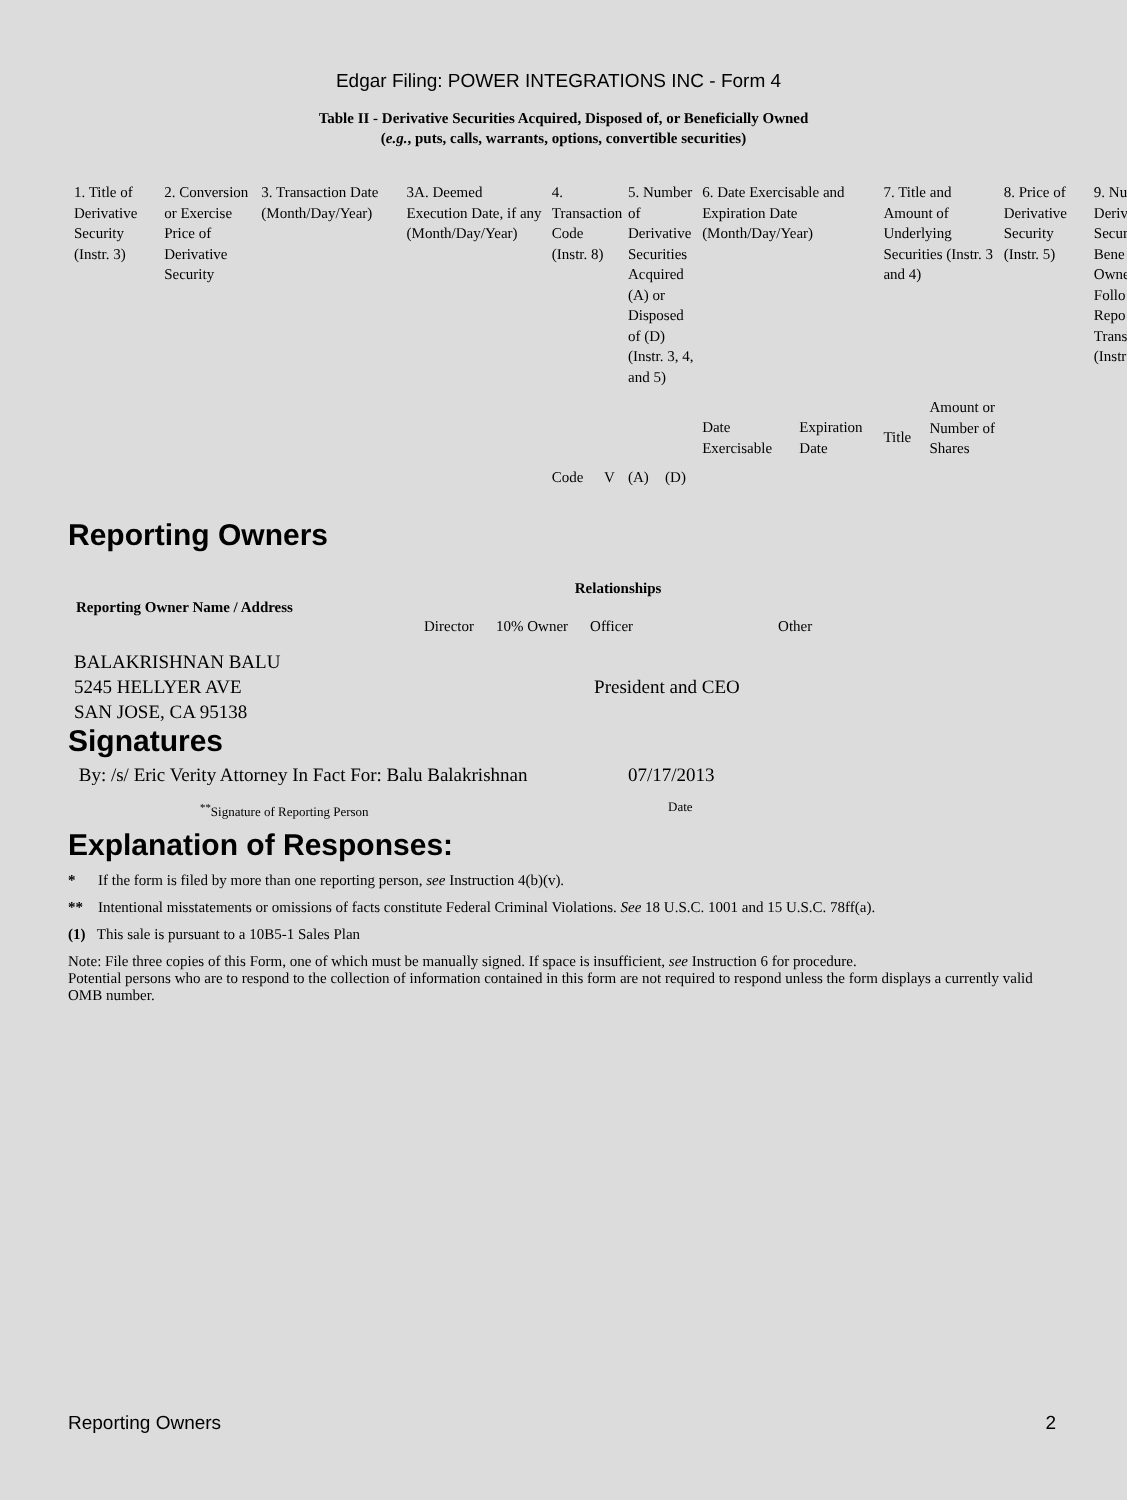Edgar Filing: POWER INTEGRATIONS INC - Form 4
Table II - Derivative Securities Acquired, Disposed of, or Beneficially Owned
(e.g., puts, calls, warrants, options, convertible securities)
| 1. Title of Derivative Security (Instr. 3) | 2. Conversion or Exercise Price of Derivative Security | 3. Transaction Date (Month/Day/Year) | 3A. Deemed Execution Date, if any (Month/Day/Year) | 4. Transaction Code (Instr. 8) | | 5. Number of Derivative Securities Acquired (A) or Disposed of (D) (Instr. 3, 4, and 5) | | 6. Date Exercisable and Expiration Date (Month/Day/Year) | | 7. Title and Amount of Underlying Securities (Instr. 3 and 4) | | 8. Price of Derivative Security (Instr. 5) | 9. Nu Deriv Secur Bene Owne Follo Repo Trans (Instr |
| | | | | Code | V | (A) | (D) | Date Exercisable | Expiration Date | Title | Amount or Number of Shares | | |
Reporting Owners
| Reporting Owner Name / Address | Relationships | | | |
| --- | --- | --- | --- | --- |
| | Director | 10% Owner | Officer | Other |
| BALAKRISHNAN BALU 5245 HELLYER AVE SAN JOSE, CA 95138 | | | President and CEO | |
Signatures
| By: /s/ Eric Verity Attorney In Fact For: Balu Balakrishnan | 07/17/2013 |
| <sup>**</sup> Signature of Reporting Person | Date |
Explanation of Responses:
* If the form is filed by more than one reporting person, see Instruction 4(b)(v).
** Intentional misstatements or omissions of facts constitute Federal Criminal Violations. See 18 U.S.C. 1001 and 15 U.S.C. 78ff(a).
(1) This sale is pursuant to a 10B5-1 Sales Plan
Note: File three copies of this Form, one of which must be manually signed. If space is insufficient, see Instruction 6 for procedure.
Potential persons who are to respond to the collection of information contained in this form are not required to respond unless the form displays a currently valid OMB number.
Reporting Owners 2